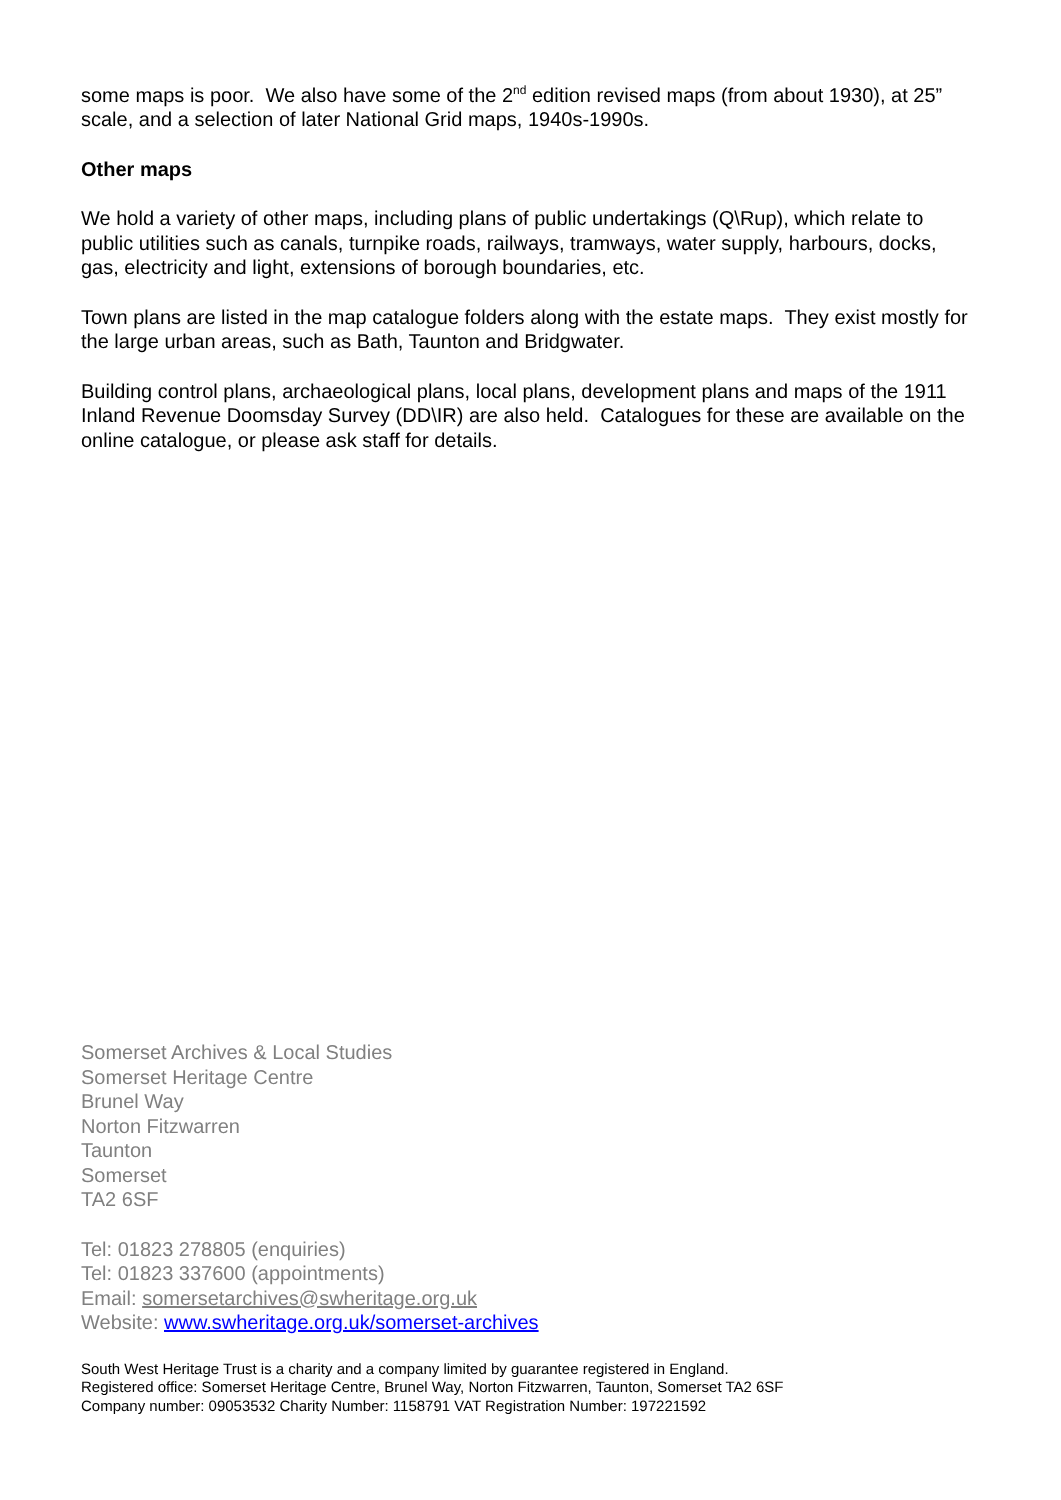some maps is poor. We also have some of the 2<sup>nd</sup> edition revised maps (from about 1930), at 25” scale, and a selection of later National Grid maps, 1940s-1990s.
Other maps
We hold a variety of other maps, including plans of public undertakings (Q\Rup), which relate to public utilities such as canals, turnpike roads, railways, tramways, water supply, harbours, docks, gas, electricity and light, extensions of borough boundaries, etc.
Town plans are listed in the map catalogue folders along with the estate maps. They exist mostly for the large urban areas, such as Bath, Taunton and Bridgwater.
Building control plans, archaeological plans, local plans, development plans and maps of the 1911 Inland Revenue Doomsday Survey (DD\IR) are also held. Catalogues for these are available on the online catalogue, or please ask staff for details.
Somerset Archives & Local Studies
Somerset Heritage Centre
Brunel Way
Norton Fitzwarren
Taunton
Somerset
TA2 6SF
Tel: 01823 278805 (enquiries)
Tel: 01823 337600 (appointments)
Email: somersetarchives@swheritage.org.uk
Website: www.swheritage.org.uk/somerset-archives
South West Heritage Trust is a charity and a company limited by guarantee registered in England.
Registered office: Somerset Heritage Centre, Brunel Way, Norton Fitzwarren, Taunton, Somerset TA2 6SF
Company number: 09053532 Charity Number: 1158791 VAT Registration Number: 197221592